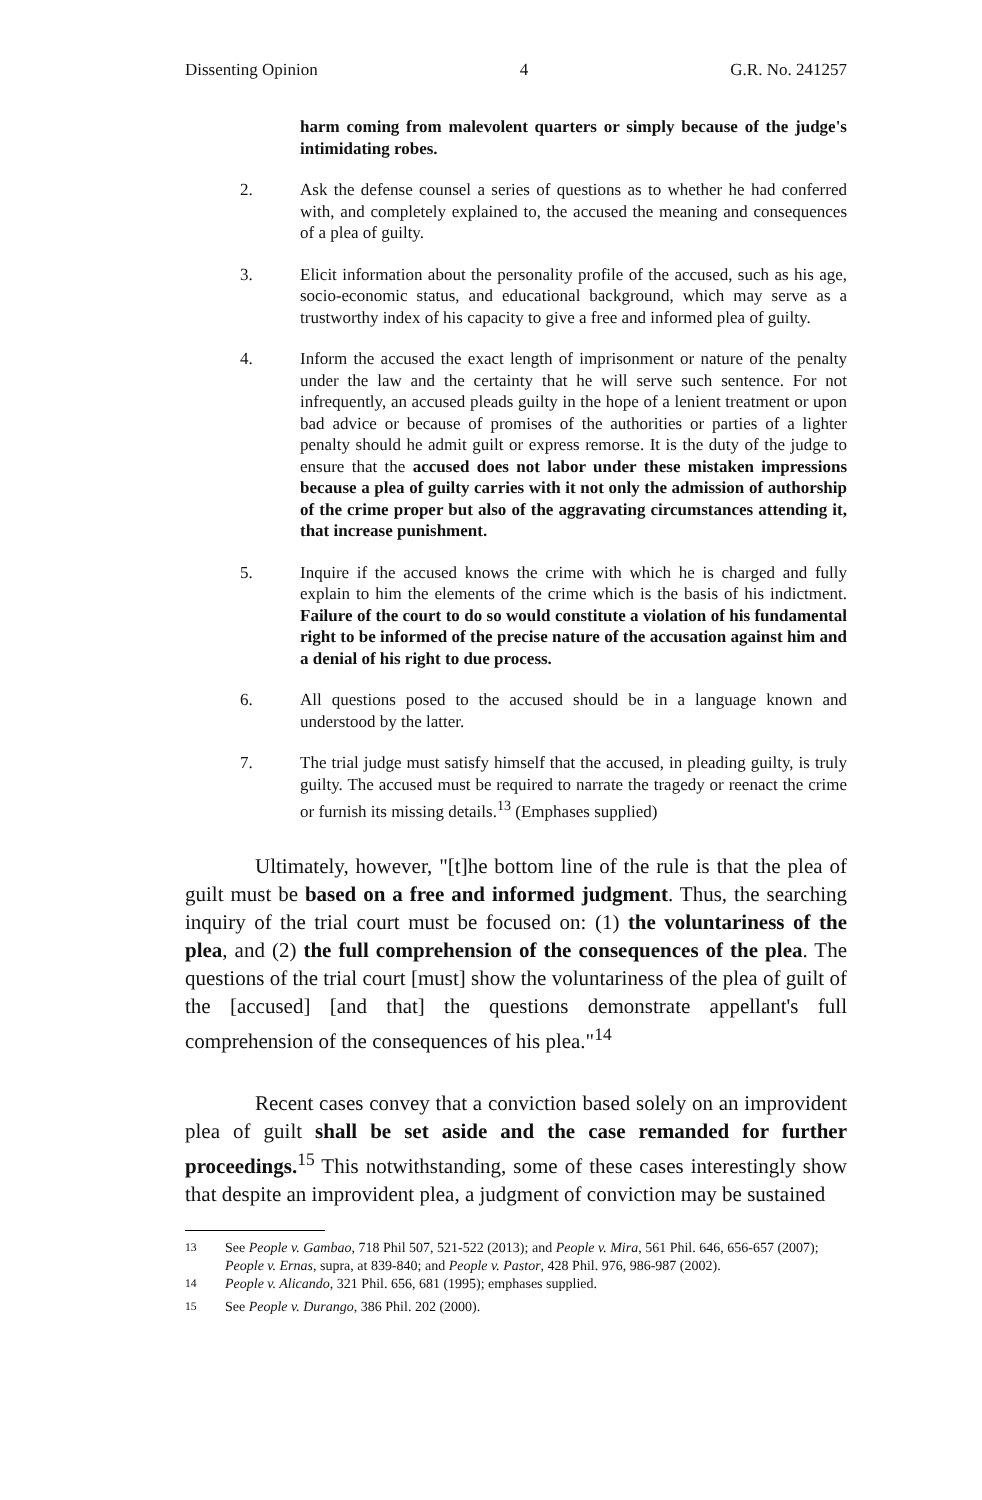Dissenting Opinion 4 G.R. No. 241257
harm coming from malevolent quarters or simply because of the judge's intimidating robes.
2. Ask the defense counsel a series of questions as to whether he had conferred with, and completely explained to, the accused the meaning and consequences of a plea of guilty.
3. Elicit information about the personality profile of the accused, such as his age, socio-economic status, and educational background, which may serve as a trustworthy index of his capacity to give a free and informed plea of guilty.
4. Inform the accused the exact length of imprisonment or nature of the penalty under the law and the certainty that he will serve such sentence. For not infrequently, an accused pleads guilty in the hope of a lenient treatment or upon bad advice or because of promises of the authorities or parties of a lighter penalty should he admit guilt or express remorse. It is the duty of the judge to ensure that the accused does not labor under these mistaken impressions because a plea of guilty carries with it not only the admission of authorship of the crime proper but also of the aggravating circumstances attending it, that increase punishment.
5. Inquire if the accused knows the crime with which he is charged and fully explain to him the elements of the crime which is the basis of his indictment. Failure of the court to do so would constitute a violation of his fundamental right to be informed of the precise nature of the accusation against him and a denial of his right to due process.
6. All questions posed to the accused should be in a language known and understood by the latter.
7. The trial judge must satisfy himself that the accused, in pleading guilty, is truly guilty. The accused must be required to narrate the tragedy or reenact the crime or furnish its missing details.<sup>13</sup> (Emphases supplied)
Ultimately, however, "[t]he bottom line of the rule is that the plea of guilt must be based on a free and informed judgment. Thus, the searching inquiry of the trial court must be focused on: (1) the voluntariness of the plea, and (2) the full comprehension of the consequences of the plea. The questions of the trial court [must] show the voluntariness of the plea of guilt of the [accused] [and that] the questions demonstrate appellant's full comprehension of the consequences of his plea."<sup>14</sup>
Recent cases convey that a conviction based solely on an improvident plea of guilt shall be set aside and the case remanded for further proceedings.<sup>15</sup> This notwithstanding, some of these cases interestingly show that despite an improvident plea, a judgment of conviction may be sustained
<sup>13</sup> See People v. Gambao, 718 Phil 507, 521-522 (2013); and People v. Mira, 561 Phil. 646, 656-657 (2007); People v. Ernas, supra, at 839-840; and People v. Pastor, 428 Phil. 976, 986-987 (2002).
<sup>14</sup> People v. Alicando, 321 Phil. 656, 681 (1995); emphases supplied.
<sup>15</sup> See People v. Durango, 386 Phil. 202 (2000).